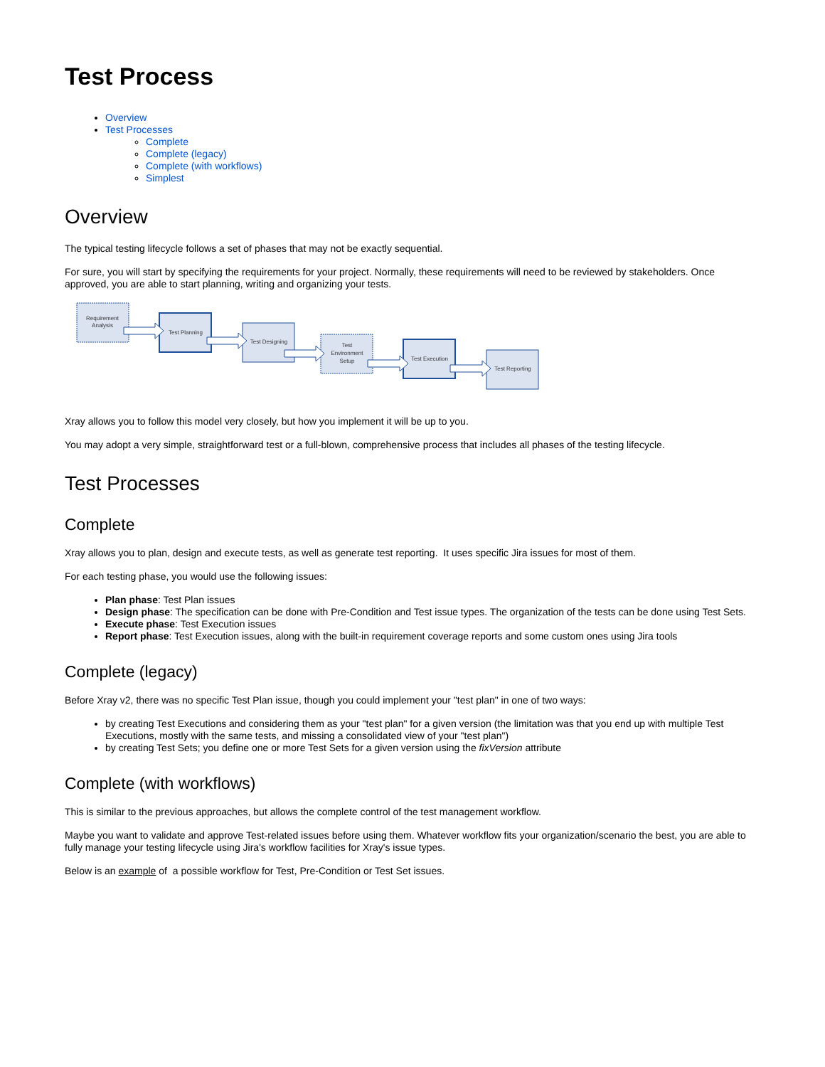Test Process
Overview
Test Processes
Complete
Complete (legacy)
Complete (with workflows)
Simplest
Overview
The typical testing lifecycle follows a set of phases that may not be exactly sequential.
For sure, you will start by specifying the requirements for your project. Normally, these requirements will need to be reviewed by stakeholders. Once approved, you are able to start planning, writing and organizing your tests.
Requirement
Analysis
Test Planning
Test Designing
Test
Environment
Setup
Test Execution
Test Reporting
Xray allows you to follow this model very closely, but how you implement it will be up to you.
You may adopt a very simple, straightforward test or a full-blown, comprehensive process that includes all phases of the testing lifecycle.
Test Processes
Complete
Xray allows you to plan, design and execute tests, as well as generate test reporting. It uses specific Jira issues for most of them.
For each testing phase, you would use the following issues:
Plan phase: Test Plan issues
Design phase: The specification can be done with Pre-Condition and Test issue types. The organization of the tests can be done using Test Sets.
Execute phase: Test Execution issues
Report phase: Test Execution issues, along with the built-in requirement coverage reports and some custom ones using Jira tools
Complete (legacy)
Before Xray v2, there was no specific Test Plan issue, though you could implement your "test plan" in one of two ways:
by creating Test Executions and considering them as your "test plan" for a given version (the limitation was that you end up with multiple Test Executions, mostly with the same tests, and missing a consolidated view of your "test plan")
by creating Test Sets; you define one or more Test Sets for a given version using the fixVersion attribute
Complete (with workflows)
This is similar to the previous approaches, but allows the complete control of the test management workflow.
Maybe you want to validate and approve Test-related issues before using them. Whatever workflow fits your organization/scenario the best, you are able to fully manage your testing lifecycle using Jira's workflow facilities for Xray's issue types.
Below is an example of a possible workflow for Test, Pre-Condition or Test Set issues.